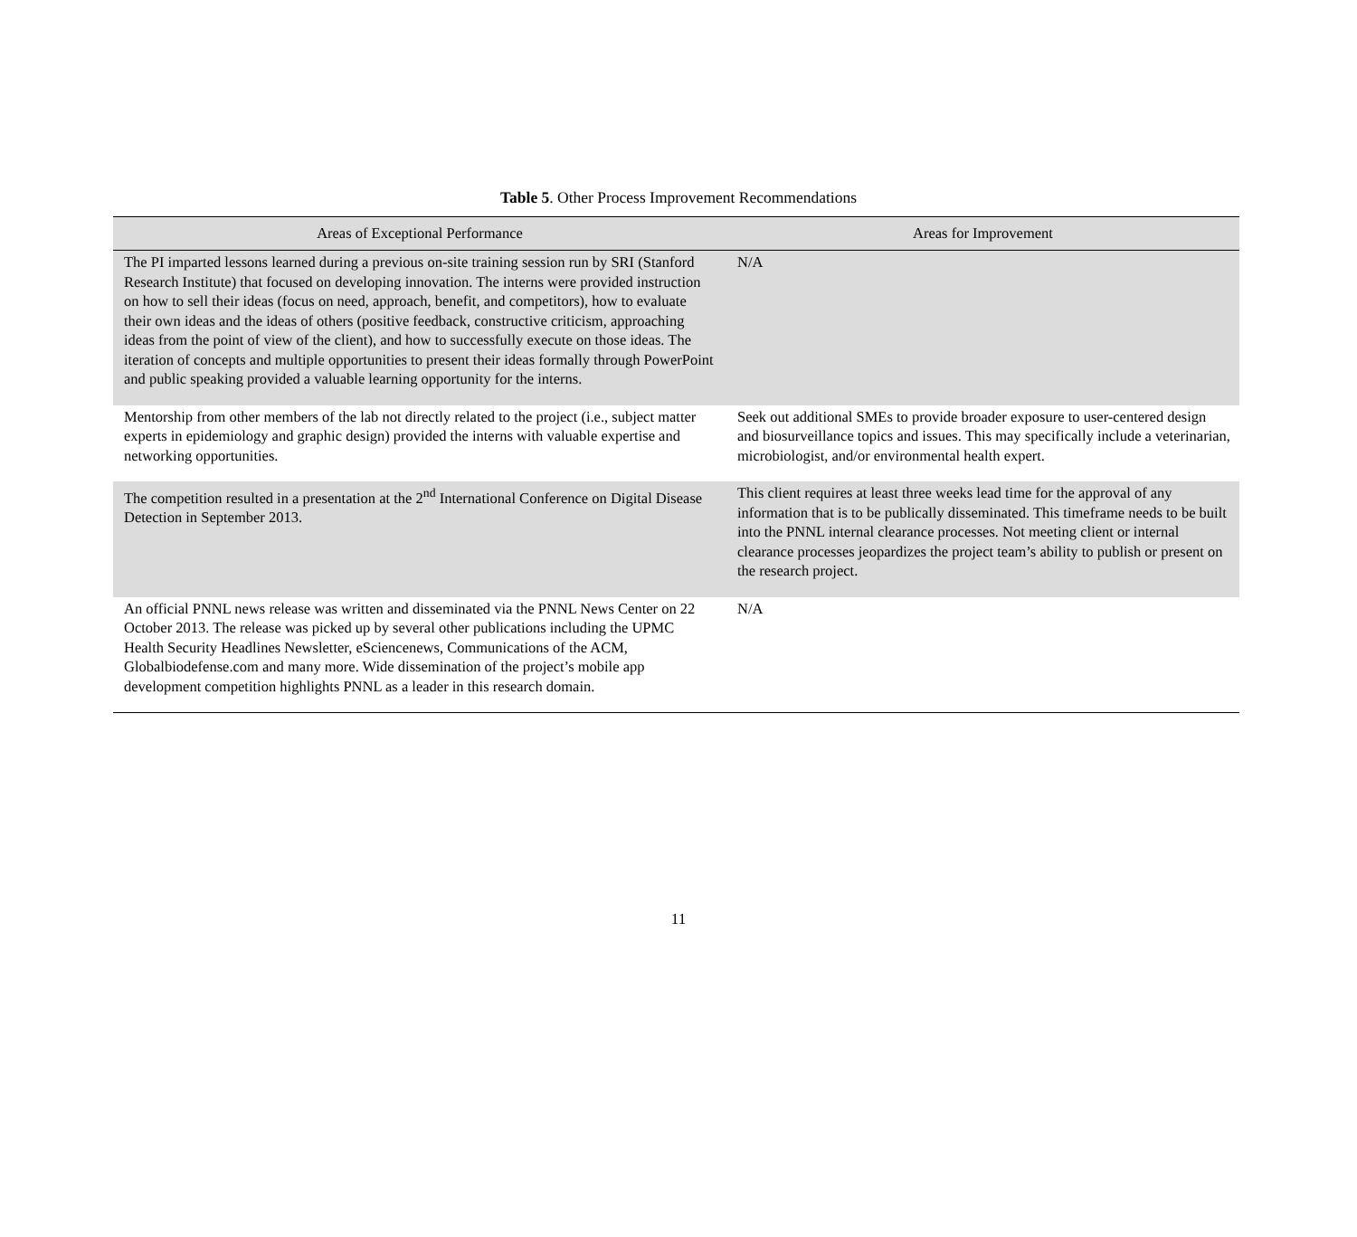Table 5. Other Process Improvement Recommendations
| Areas of Exceptional Performance | Areas for Improvement |
| --- | --- |
| The PI imparted lessons learned during a previous on-site training session run by SRI (Stanford Research Institute) that focused on developing innovation. The interns were provided instruction on how to sell their ideas (focus on need, approach, benefit, and competitors), how to evaluate their own ideas and the ideas of others (positive feedback, constructive criticism, approaching ideas from the point of view of the client), and how to successfully execute on those ideas. The iteration of concepts and multiple opportunities to present their ideas formally through PowerPoint and public speaking provided a valuable learning opportunity for the interns. | N/A |
| Mentorship from other members of the lab not directly related to the project (i.e., subject matter experts in epidemiology and graphic design) provided the interns with valuable expertise and networking opportunities. | Seek out additional SMEs to provide broader exposure to user-centered design and biosurveillance topics and issues. This may specifically include a veterinarian, microbiologist, and/or environmental health expert. |
| The competition resulted in a presentation at the 2<sup>nd</sup> International Conference on Digital Disease Detection in September 2013. | This client requires at least three weeks lead time for the approval of any information that is to be publically disseminated. This timeframe needs to be built into the PNNL internal clearance processes. Not meeting client or internal clearance processes jeopardizes the project team’s ability to publish or present on the research project. |
| An official PNNL news release was written and disseminated via the PNNL News Center on 22 October 2013. The release was picked up by several other publications including the UPMC Health Security Headlines Newsletter, eSciencenews, Communications of the ACM, Globalbiodefense.com and many more. Wide dissemination of the project’s mobile app development competition highlights PNNL as a leader in this research domain. | N/A |
11